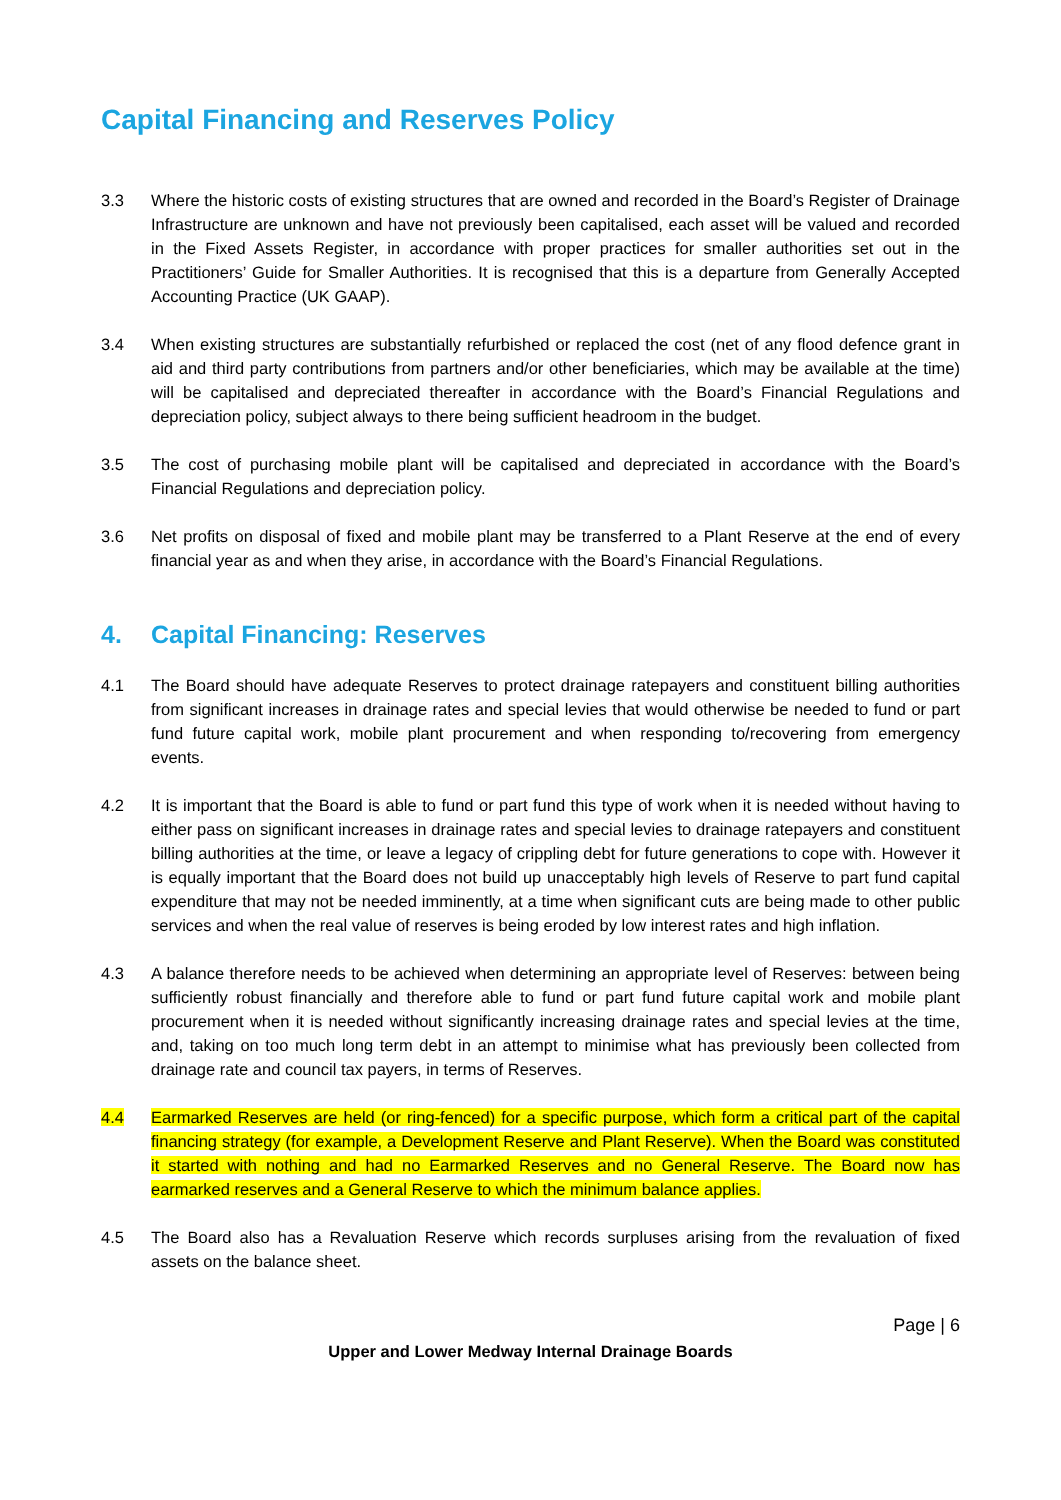Capital Financing and Reserves Policy
3.3 Where the historic costs of existing structures that are owned and recorded in the Board’s Register of Drainage Infrastructure are unknown and have not previously been capitalised, each asset will be valued and recorded in the Fixed Assets Register, in accordance with proper practices for smaller authorities set out in the Practitioners’ Guide for Smaller Authorities. It is recognised that this is a departure from Generally Accepted Accounting Practice (UK GAAP).
3.4 When existing structures are substantially refurbished or replaced the cost (net of any flood defence grant in aid and third party contributions from partners and/or other beneficiaries, which may be available at the time) will be capitalised and depreciated thereafter in accordance with the Board’s Financial Regulations and depreciation policy, subject always to there being sufficient headroom in the budget.
3.5 The cost of purchasing mobile plant will be capitalised and depreciated in accordance with the Board’s Financial Regulations and depreciation policy.
3.6 Net profits on disposal of fixed and mobile plant may be transferred to a Plant Reserve at the end of every financial year as and when they arise, in accordance with the Board’s Financial Regulations.
4. Capital Financing: Reserves
4.1 The Board should have adequate Reserves to protect drainage ratepayers and constituent billing authorities from significant increases in drainage rates and special levies that would otherwise be needed to fund or part fund future capital work, mobile plant procurement and when responding to/recovering from emergency events.
4.2 It is important that the Board is able to fund or part fund this type of work when it is needed without having to either pass on significant increases in drainage rates and special levies to drainage ratepayers and constituent billing authorities at the time, or leave a legacy of crippling debt for future generations to cope with. However it is equally important that the Board does not build up unacceptably high levels of Reserve to part fund capital expenditure that may not be needed imminently, at a time when significant cuts are being made to other public services and when the real value of reserves is being eroded by low interest rates and high inflation.
4.3 A balance therefore needs to be achieved when determining an appropriate level of Reserves: between being sufficiently robust financially and therefore able to fund or part fund future capital work and mobile plant procurement when it is needed without significantly increasing drainage rates and special levies at the time, and, taking on too much long term debt in an attempt to minimise what has previously been collected from drainage rate and council tax payers, in terms of Reserves.
4.4 Earmarked Reserves are held (or ring-fenced) for a specific purpose, which form a critical part of the capital financing strategy (for example, a Development Reserve and Plant Reserve). When the Board was constituted it started with nothing and had no Earmarked Reserves and no General Reserve. The Board now has earmarked reserves and a General Reserve to which the minimum balance applies.
4.5 The Board also has a Revaluation Reserve which records surpluses arising from the revaluation of fixed assets on the balance sheet.
Page | 6
Upper and Lower Medway Internal Drainage Boards